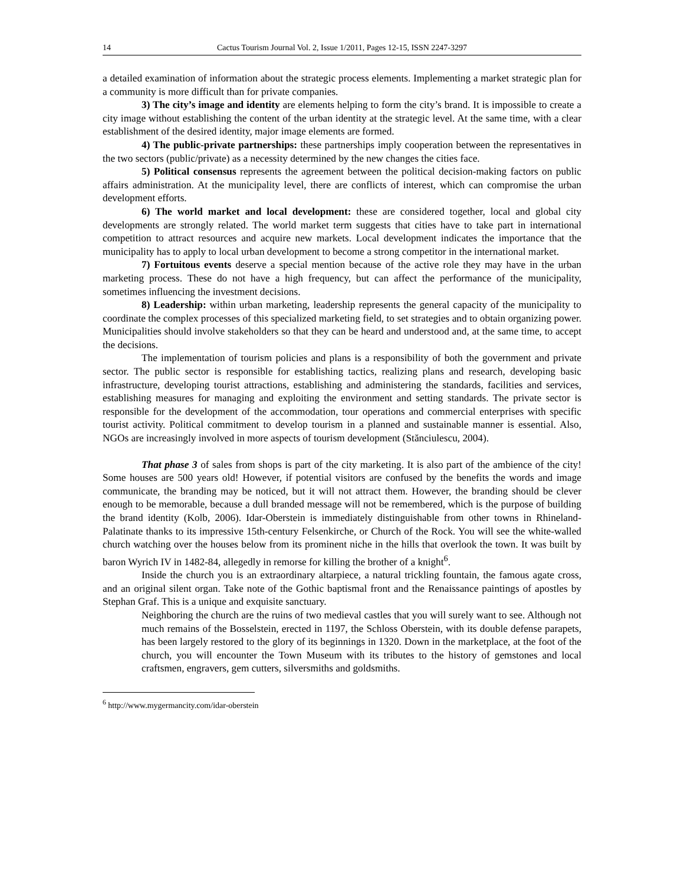14 Cactus Tourism Journal Vol. 2, Issue 1/2011, Pages 12-15, ISSN 2247-3297
a detailed examination of information about the strategic process elements. Implementing a market strategic plan for a community is more difficult than for private companies.
3) The city’s image and identity are elements helping to form the city’s brand. It is impossible to create a city image without establishing the content of the urban identity at the strategic level. At the same time, with a clear establishment of the desired identity, major image elements are formed.
4) The public-private partnerships: these partnerships imply cooperation between the representatives in the two sectors (public/private) as a necessity determined by the new changes the cities face.
5) Political consensus represents the agreement between the political decision-making factors on public affairs administration. At the municipality level, there are conflicts of interest, which can compromise the urban development efforts.
6) The world market and local development: these are considered together, local and global city developments are strongly related. The world market term suggests that cities have to take part in international competition to attract resources and acquire new markets. Local development indicates the importance that the municipality has to apply to local urban development to become a strong competitor in the international market.
7) Fortuitous events deserve a special mention because of the active role they may have in the urban marketing process. These do not have a high frequency, but can affect the performance of the municipality, sometimes influencing the investment decisions.
8) Leadership: within urban marketing, leadership represents the general capacity of the municipality to coordinate the complex processes of this specialized marketing field, to set strategies and to obtain organizing power. Municipalities should involve stakeholders so that they can be heard and understood and, at the same time, to accept the decisions.
The implementation of tourism policies and plans is a responsibility of both the government and private sector. The public sector is responsible for establishing tactics, realizing plans and research, developing basic infrastructure, developing tourist attractions, establishing and administering the standards, facilities and services, establishing measures for managing and exploiting the environment and setting standards. The private sector is responsible for the development of the accommodation, tour operations and commercial enterprises with specific tourist activity. Political commitment to develop tourism in a planned and sustainable manner is essential. Also, NGOs are increasingly involved in more aspects of tourism development (Stănciulescu, 2004).
That phase 3 of sales from shops is part of the city marketing. It is also part of the ambience of the city! Some houses are 500 years old! However, if potential visitors are confused by the benefits the words and image communicate, the branding may be noticed, but it will not attract them. However, the branding should be clever enough to be memorable, because a dull branded message will not be remembered, which is the purpose of building the brand identity (Kolb, 2006). Idar-Oberstein is immediately distinguishable from other towns in Rhineland-Palatinate thanks to its impressive 15th-century Felsenkirche, or Church of the Rock. You will see the white-walled church watching over the houses below from its prominent niche in the hills that overlook the town. It was built by baron Wyrich IV in 1482-84, allegedly in remorse for killing the brother of a knight<sup>6</sup>.
Inside the church you is an extraordinary altarpiece, a natural trickling fountain, the famous agate cross, and an original silent organ. Take note of the Gothic baptismal front and the Renaissance paintings of apostles by Stephan Graf. This is a unique and exquisite sanctuary.
Neighboring the church are the ruins of two medieval castles that you will surely want to see. Although not much remains of the Bosselstein, erected in 1197, the Schloss Oberstein, with its double defense parapets, has been largely restored to the glory of its beginnings in 1320. Down in the marketplace, at the foot of the church, you will encounter the Town Museum with its tributes to the history of gemstones and local craftsmen, engravers, gem cutters, silversmiths and goldsmiths.
<sup>6</sup> http://www.mygermancity.com/idar-oberstein